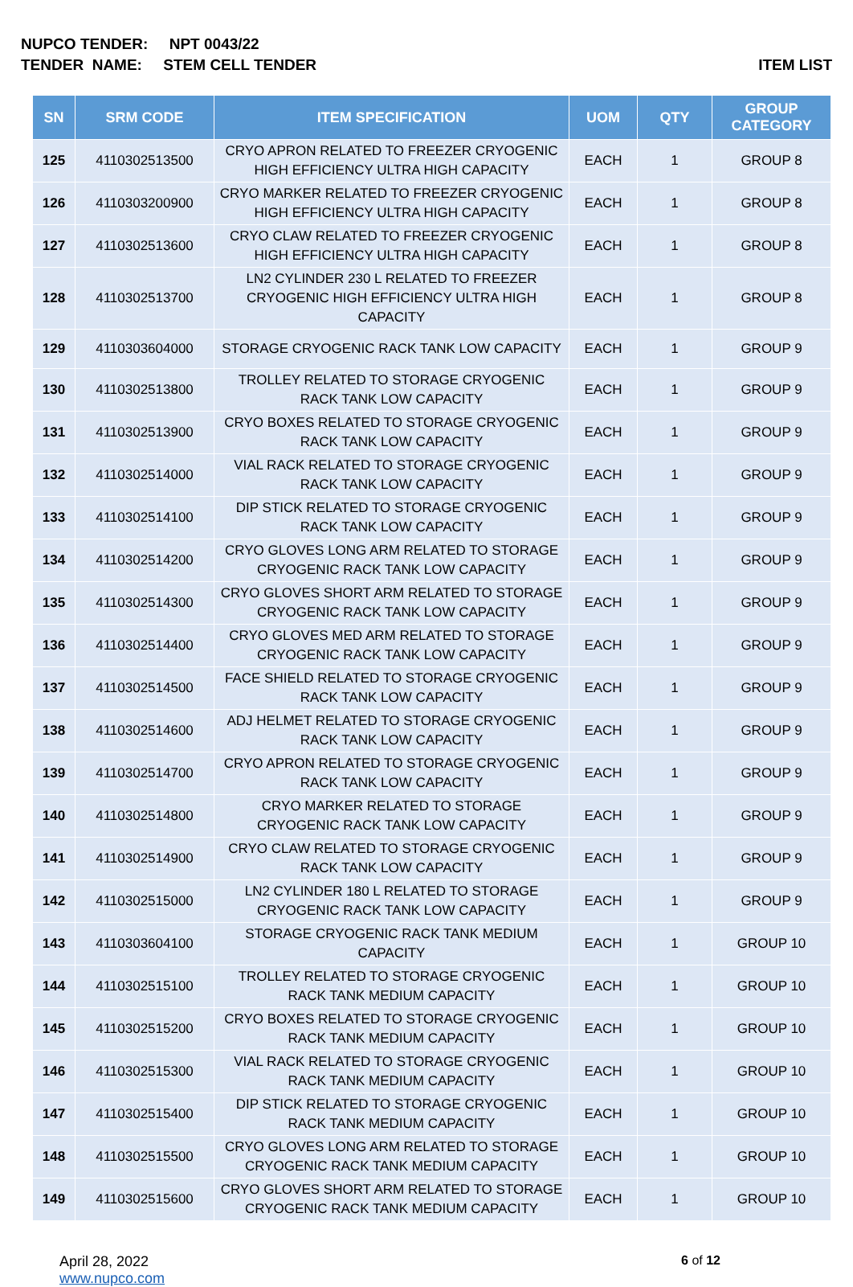NUPCO TENDER: NPT 0043/22
TENDER NAME: STEM CELL TENDER ITEM LIST
| SN | SRM CODE | ITEM SPECIFICATION | UOM | QTY | GROUP CATEGORY |
| --- | --- | --- | --- | --- | --- |
| 125 | 4110302513500 | CRYO APRON RELATED TO FREEZER CRYOGENIC HIGH EFFICIENCY ULTRA HIGH CAPACITY | EACH | 1 | GROUP 8 |
| 126 | 4110303200900 | CRYO MARKER RELATED TO FREEZER CRYOGENIC HIGH EFFICIENCY ULTRA HIGH CAPACITY | EACH | 1 | GROUP 8 |
| 127 | 4110302513600 | CRYO CLAW RELATED TO FREEZER CRYOGENIC HIGH EFFICIENCY ULTRA HIGH CAPACITY | EACH | 1 | GROUP 8 |
| 128 | 4110302513700 | LN2 CYLINDER 230 L RELATED TO FREEZER CRYOGENIC HIGH EFFICIENCY ULTRA HIGH CAPACITY | EACH | 1 | GROUP 8 |
| 129 | 4110303604000 | STORAGE CRYOGENIC RACK TANK LOW CAPACITY | EACH | 1 | GROUP 9 |
| 130 | 4110302513800 | TROLLEY RELATED TO STORAGE CRYOGENIC RACK TANK LOW CAPACITY | EACH | 1 | GROUP 9 |
| 131 | 4110302513900 | CRYO BOXES RELATED TO STORAGE CRYOGENIC RACK TANK LOW CAPACITY | EACH | 1 | GROUP 9 |
| 132 | 4110302514000 | VIAL RACK RELATED TO STORAGE CRYOGENIC RACK TANK LOW CAPACITY | EACH | 1 | GROUP 9 |
| 133 | 4110302514100 | DIP STICK RELATED TO STORAGE CRYOGENIC RACK TANK LOW CAPACITY | EACH | 1 | GROUP 9 |
| 134 | 4110302514200 | CRYO GLOVES LONG ARM RELATED TO STORAGE CRYOGENIC RACK TANK LOW CAPACITY | EACH | 1 | GROUP 9 |
| 135 | 4110302514300 | CRYO GLOVES SHORT ARM RELATED TO STORAGE CRYOGENIC RACK TANK LOW CAPACITY | EACH | 1 | GROUP 9 |
| 136 | 4110302514400 | CRYO GLOVES MED ARM RELATED TO STORAGE CRYOGENIC RACK TANK LOW CAPACITY | EACH | 1 | GROUP 9 |
| 137 | 4110302514500 | FACE SHIELD RELATED TO STORAGE CRYOGENIC RACK TANK LOW CAPACITY | EACH | 1 | GROUP 9 |
| 138 | 4110302514600 | ADJ HELMET RELATED TO STORAGE CRYOGENIC RACK TANK LOW CAPACITY | EACH | 1 | GROUP 9 |
| 139 | 4110302514700 | CRYO APRON RELATED TO STORAGE CRYOGENIC RACK TANK LOW CAPACITY | EACH | 1 | GROUP 9 |
| 140 | 4110302514800 | CRYO MARKER RELATED TO STORAGE CRYOGENIC RACK TANK LOW CAPACITY | EACH | 1 | GROUP 9 |
| 141 | 4110302514900 | CRYO CLAW RELATED TO STORAGE CRYOGENIC RACK TANK LOW CAPACITY | EACH | 1 | GROUP 9 |
| 142 | 4110302515000 | LN2 CYLINDER 180 L RELATED TO STORAGE CRYOGENIC RACK TANK LOW CAPACITY | EACH | 1 | GROUP 9 |
| 143 | 4110303604100 | STORAGE CRYOGENIC RACK TANK MEDIUM CAPACITY | EACH | 1 | GROUP 10 |
| 144 | 4110302515100 | TROLLEY RELATED TO STORAGE CRYOGENIC RACK TANK MEDIUM CAPACITY | EACH | 1 | GROUP 10 |
| 145 | 4110302515200 | CRYO BOXES RELATED TO STORAGE CRYOGENIC RACK TANK MEDIUM CAPACITY | EACH | 1 | GROUP 10 |
| 146 | 4110302515300 | VIAL RACK RELATED TO STORAGE CRYOGENIC RACK TANK MEDIUM CAPACITY | EACH | 1 | GROUP 10 |
| 147 | 4110302515400 | DIP STICK RELATED TO STORAGE CRYOGENIC RACK TANK MEDIUM CAPACITY | EACH | 1 | GROUP 10 |
| 148 | 4110302515500 | CRYO GLOVES LONG ARM RELATED TO STORAGE CRYOGENIC RACK TANK MEDIUM CAPACITY | EACH | 1 | GROUP 10 |
| 149 | 4110302515600 | CRYO GLOVES SHORT ARM RELATED TO STORAGE CRYOGENIC RACK TANK MEDIUM CAPACITY | EACH | 1 | GROUP 10 |
April 28, 2022
www.nupco.com
6 of 12